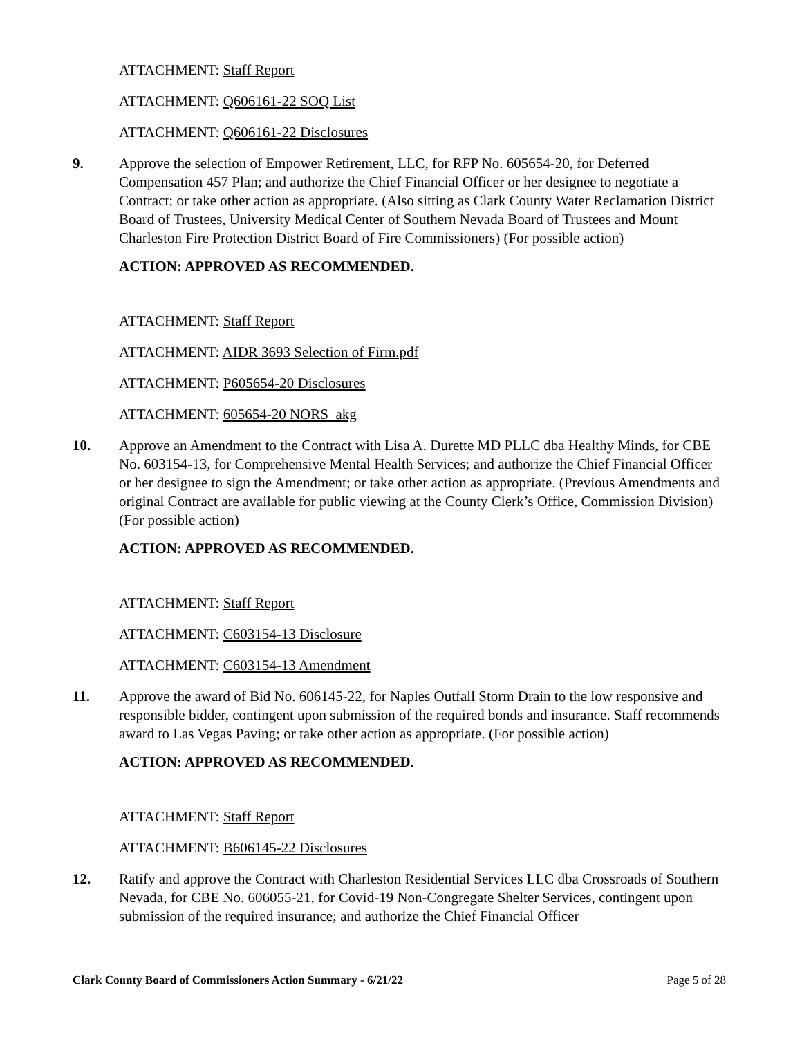ATTACHMENT: Staff Report
ATTACHMENT: Q606161-22 SOQ List
ATTACHMENT: Q606161-22 Disclosures
9. Approve the selection of Empower Retirement, LLC, for RFP No. 605654-20, for Deferred Compensation 457 Plan; and authorize the Chief Financial Officer or her designee to negotiate a Contract; or take other action as appropriate. (Also sitting as Clark County Water Reclamation District Board of Trustees, University Medical Center of Southern Nevada Board of Trustees and Mount Charleston Fire Protection District Board of Fire Commissioners) (For possible action)
ACTION: APPROVED AS RECOMMENDED.
ATTACHMENT: Staff Report
ATTACHMENT: AIDR 3693 Selection of Firm.pdf
ATTACHMENT: P605654-20 Disclosures
ATTACHMENT: 605654-20 NORS_akg
10. Approve an Amendment to the Contract with Lisa A. Durette MD PLLC dba Healthy Minds, for CBE No. 603154-13, for Comprehensive Mental Health Services; and authorize the Chief Financial Officer or her designee to sign the Amendment; or take other action as appropriate. (Previous Amendments and original Contract are available for public viewing at the County Clerk’s Office, Commission Division) (For possible action)
ACTION: APPROVED AS RECOMMENDED.
ATTACHMENT: Staff Report
ATTACHMENT: C603154-13 Disclosure
ATTACHMENT: C603154-13 Amendment
11. Approve the award of Bid No. 606145-22, for Naples Outfall Storm Drain to the low responsive and responsible bidder, contingent upon submission of the required bonds and insurance. Staff recommends award to Las Vegas Paving; or take other action as appropriate. (For possible action)
ACTION: APPROVED AS RECOMMENDED.
ATTACHMENT: Staff Report
ATTACHMENT: B606145-22 Disclosures
12. Ratify and approve the Contract with Charleston Residential Services LLC dba Crossroads of Southern Nevada, for CBE No. 606055-21, for Covid-19 Non-Congregate Shelter Services, contingent upon submission of the required insurance; and authorize the Chief Financial Officer
Clark County Board of Commissioners Action Summary - 6/21/22 Page 5 of 28